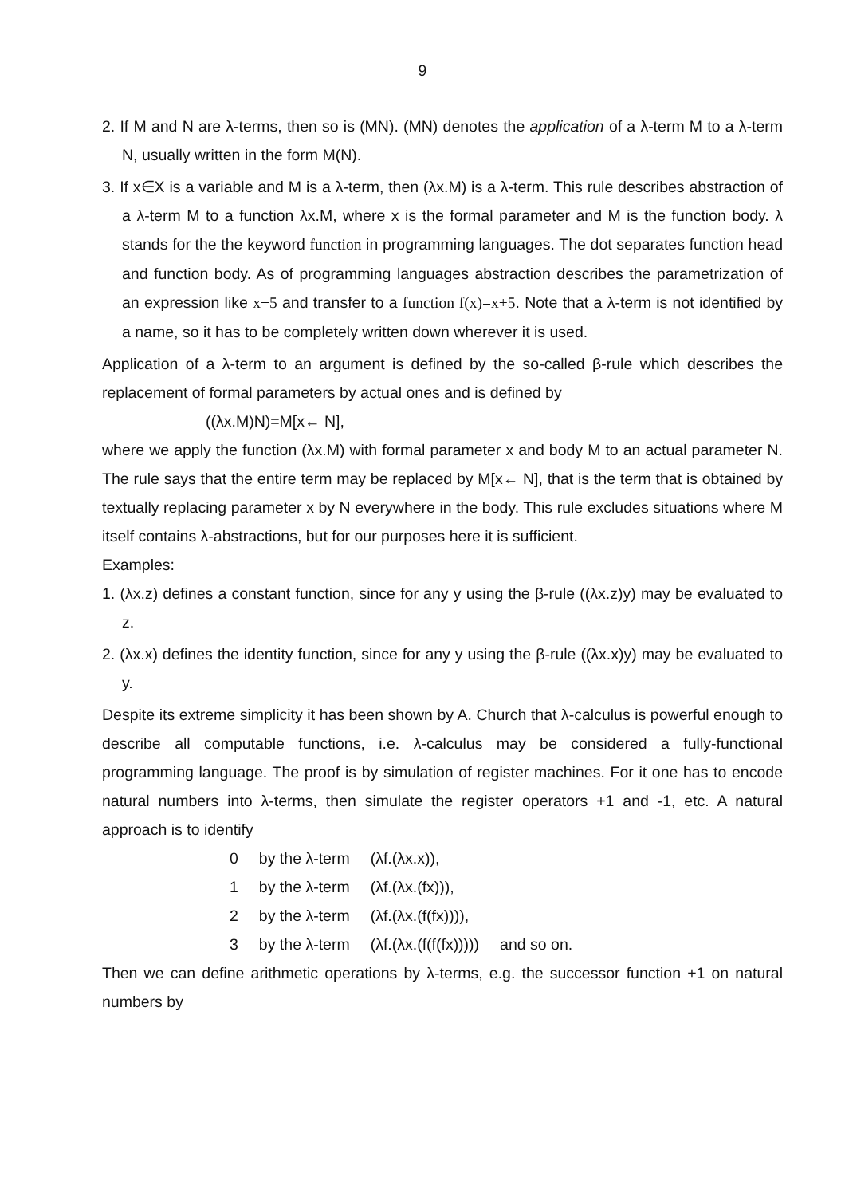9
2. If M and N are λ-terms, then so is (MN). (MN) denotes the application of a λ-term M to a λ-term N, usually written in the form M(N).
3. If x∈X is a variable and M is a λ-term, then (λx.M) is a λ-term. This rule describes abstraction of a λ-term M to a function λx.M, where x is the formal parameter and M is the function body. λ stands for the the keyword function in programming languages. The dot separates function head and function body. As of programming languages abstraction describes the parametrization of an expression like x+5 and transfer to a function f(x)=x+5. Note that a λ-term is not identified by a name, so it has to be completely written down wherever it is used.
Application of a λ-term to an argument is defined by the so-called β-rule which describes the replacement of formal parameters by actual ones and is defined by
((λx.M)N)=M[x← N],
where we apply the function (λx.M) with formal parameter x and body M to an actual parameter N. The rule says that the entire term may be replaced by M[x← N], that is the term that is obtained by textually replacing parameter x by N everywhere in the body. This rule excludes situations where M itself contains λ-abstractions, but for our purposes here it is sufficient.
Examples:
1. (λx.z) defines a constant function, since for any y using the β-rule ((λx.z)y) may be evaluated to z.
2. (λx.x) defines the identity function, since for any y using the β-rule ((λx.x)y) may be evaluated to y.
Despite its extreme simplicity it has been shown by A. Church that λ-calculus is powerful enough to describe all computable functions, i.e. λ-calculus may be considered a fully-functional programming language. The proof is by simulation of register machines. For it one has to encode natural numbers into λ-terms, then simulate the register operators +1 and -1, etc. A natural approach is to identify
| 0 | by the λ-term | (λf.(λx.x)), | |
| 1 | by the λ-term | (λf.(λx.(fx))), | |
| 2 | by the λ-term | (λf.(λx.(f(fx)))), | |
| 3 | by the λ-term | (λf.(λx.(f(f(fx))))) | and so on. |
Then we can define arithmetic operations by λ-terms, e.g. the successor function +1 on natural numbers by